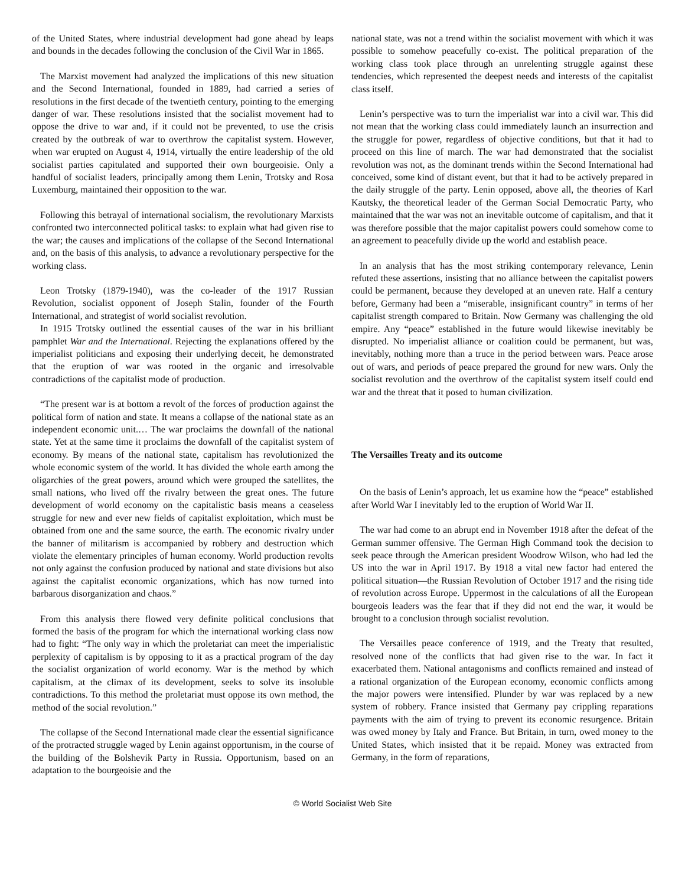of the United States, where industrial development had gone ahead by leaps and bounds in the decades following the conclusion of the Civil War in 1865.
The Marxist movement had analyzed the implications of this new situation and the Second International, founded in 1889, had carried a series of resolutions in the first decade of the twentieth century, pointing to the emerging danger of war. These resolutions insisted that the socialist movement had to oppose the drive to war and, if it could not be prevented, to use the crisis created by the outbreak of war to overthrow the capitalist system. However, when war erupted on August 4, 1914, virtually the entire leadership of the old socialist parties capitulated and supported their own bourgeoisie. Only a handful of socialist leaders, principally among them Lenin, Trotsky and Rosa Luxemburg, maintained their opposition to the war.
Following this betrayal of international socialism, the revolutionary Marxists confronted two interconnected political tasks: to explain what had given rise to the war; the causes and implications of the collapse of the Second International and, on the basis of this analysis, to advance a revolutionary perspective for the working class.
Leon Trotsky (1879-1940), was the co-leader of the 1917 Russian Revolution, socialist opponent of Joseph Stalin, founder of the Fourth International, and strategist of world socialist revolution.
In 1915 Trotsky outlined the essential causes of the war in his brilliant pamphlet War and the International. Rejecting the explanations offered by the imperialist politicians and exposing their underlying deceit, he demonstrated that the eruption of war was rooted in the organic and irresolvable contradictions of the capitalist mode of production.
“The present war is at bottom a revolt of the forces of production against the political form of nation and state. It means a collapse of the national state as an independent economic unit.… The war proclaims the downfall of the national state. Yet at the same time it proclaims the downfall of the capitalist system of economy. By means of the national state, capitalism has revolutionized the whole economic system of the world. It has divided the whole earth among the oligarchies of the great powers, around which were grouped the satellites, the small nations, who lived off the rivalry between the great ones. The future development of world economy on the capitalistic basis means a ceaseless struggle for new and ever new fields of capitalist exploitation, which must be obtained from one and the same source, the earth. The economic rivalry under the banner of militarism is accompanied by robbery and destruction which violate the elementary principles of human economy. World production revolts not only against the confusion produced by national and state divisions but also against the capitalist economic organizations, which has now turned into barbarous disorganization and chaos.”
From this analysis there flowed very definite political conclusions that formed the basis of the program for which the international working class now had to fight: “The only way in which the proletariat can meet the imperialistic perplexity of capitalism is by opposing to it as a practical program of the day the socialist organization of world economy. War is the method by which capitalism, at the climax of its development, seeks to solve its insoluble contradictions. To this method the proletariat must oppose its own method, the method of the social revolution.”
The collapse of the Second International made clear the essential significance of the protracted struggle waged by Lenin against opportunism, in the course of the building of the Bolshevik Party in Russia. Opportunism, based on an adaptation to the bourgeoisie and the
national state, was not a trend within the socialist movement with which it was possible to somehow peacefully co-exist. The political preparation of the working class took place through an unrelenting struggle against these tendencies, which represented the deepest needs and interests of the capitalist class itself.
Lenin’s perspective was to turn the imperialist war into a civil war. This did not mean that the working class could immediately launch an insurrection and the struggle for power, regardless of objective conditions, but that it had to proceed on this line of march. The war had demonstrated that the socialist revolution was not, as the dominant trends within the Second International had conceived, some kind of distant event, but that it had to be actively prepared in the daily struggle of the party. Lenin opposed, above all, the theories of Karl Kautsky, the theoretical leader of the German Social Democratic Party, who maintained that the war was not an inevitable outcome of capitalism, and that it was therefore possible that the major capitalist powers could somehow come to an agreement to peacefully divide up the world and establish peace.
In an analysis that has the most striking contemporary relevance, Lenin refuted these assertions, insisting that no alliance between the capitalist powers could be permanent, because they developed at an uneven rate. Half a century before, Germany had been a “miserable, insignificant country” in terms of her capitalist strength compared to Britain. Now Germany was challenging the old empire. Any “peace” established in the future would likewise inevitably be disrupted. No imperialist alliance or coalition could be permanent, but was, inevitably, nothing more than a truce in the period between wars. Peace arose out of wars, and periods of peace prepared the ground for new wars. Only the socialist revolution and the overthrow of the capitalist system itself could end war and the threat that it posed to human civilization.
The Versailles Treaty and its outcome
On the basis of Lenin’s approach, let us examine how the “peace” established after World War I inevitably led to the eruption of World War II.
The war had come to an abrupt end in November 1918 after the defeat of the German summer offensive. The German High Command took the decision to seek peace through the American president Woodrow Wilson, who had led the US into the war in April 1917. By 1918 a vital new factor had entered the political situation—the Russian Revolution of October 1917 and the rising tide of revolution across Europe. Uppermost in the calculations of all the European bourgeois leaders was the fear that if they did not end the war, it would be brought to a conclusion through socialist revolution.
The Versailles peace conference of 1919, and the Treaty that resulted, resolved none of the conflicts that had given rise to the war. In fact it exacerbated them. National antagonisms and conflicts remained and instead of a rational organization of the European economy, economic conflicts among the major powers were intensified. Plunder by war was replaced by a new system of robbery. France insisted that Germany pay crippling reparations payments with the aim of trying to prevent its economic resurgence. Britain was owed money by Italy and France. But Britain, in turn, owed money to the United States, which insisted that it be repaid. Money was extracted from Germany, in the form of reparations,
© World Socialist Web Site